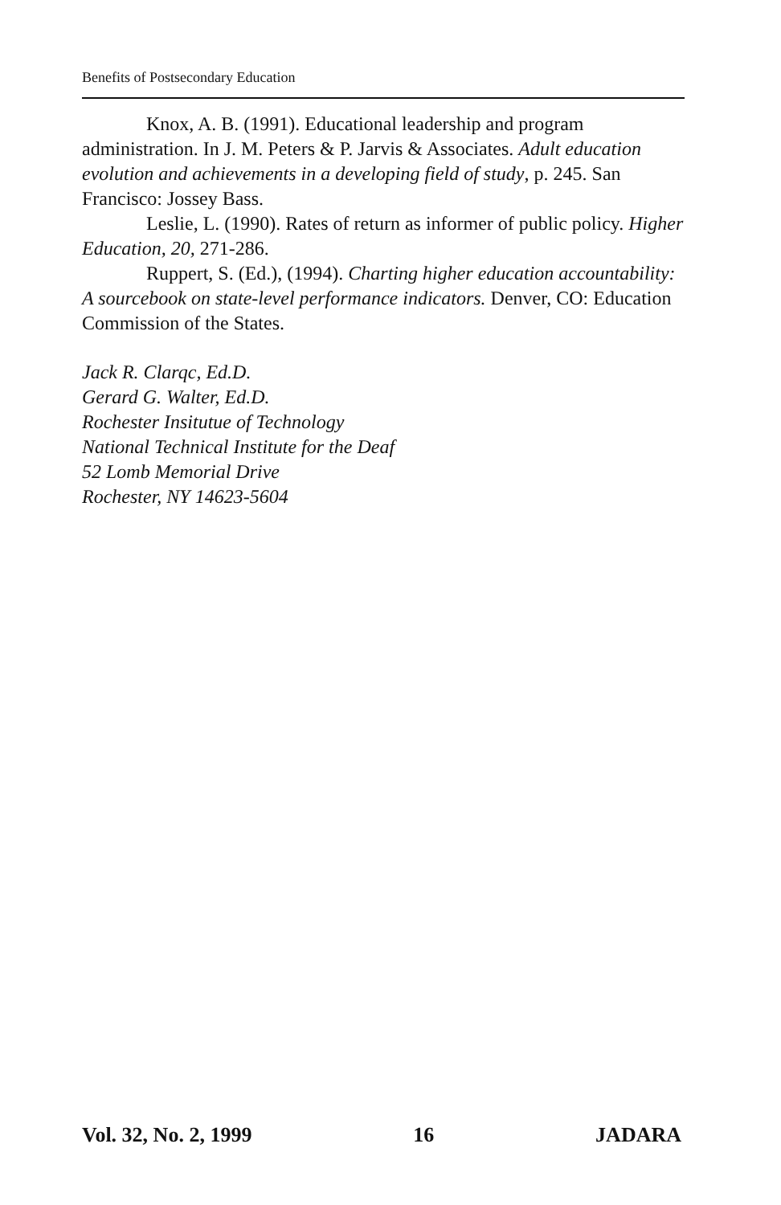Benefits of Postsecondary Education
Knox, A. B. (1991). Educational leadership and program administration. In J. M. Peters & P. Jarvis & Associates. Adult education evolution and achievements in a developing field of study, p. 245. San Francisco: Jossey Bass.
Leslie, L. (1990). Rates of return as informer of public policy. Higher Education, 20, 271-286.
Ruppert, S. (Ed.), (1994). Charting higher education accountability: A sourcebook on state-level performance indicators. Denver, CO: Education Commission of the States.
Jack R. Clarqc, Ed.D.
Gerard G. Walter, Ed.D.
Rochester Insitutue of Technology
National Technical Institute for the Deaf
52 Lomb Memorial Drive
Rochester, NY 14623-5604
Vol. 32, No. 2, 1999 16 JADARA